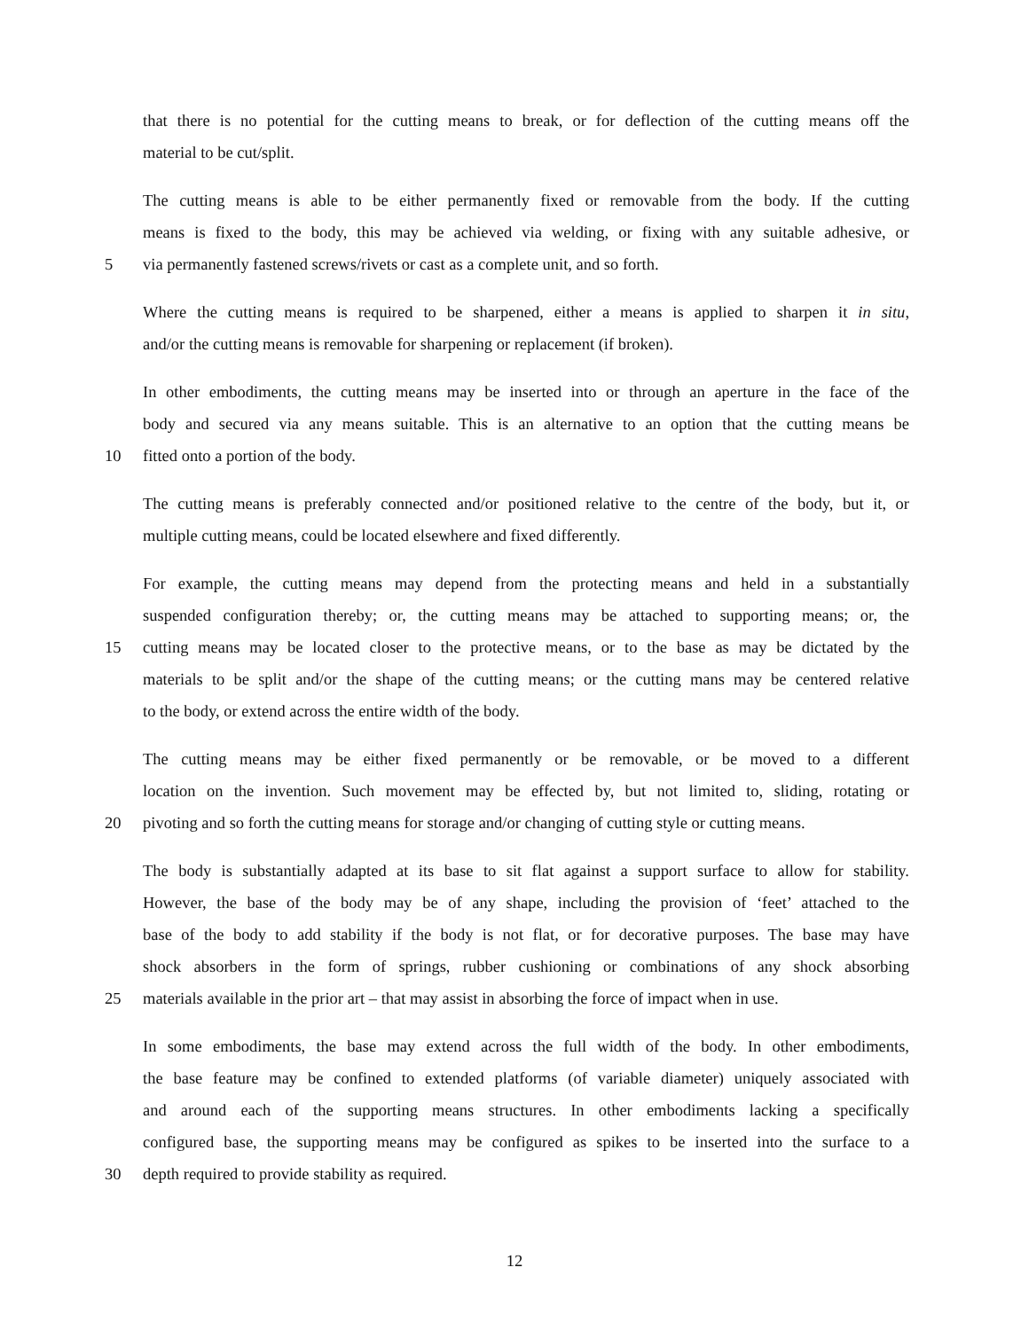that there is no potential for the cutting means to break, or for deflection of the cutting means off the
material to be cut/split.
The cutting means is able to be either permanently fixed or removable from the body. If the cutting
means is fixed to the body, this may be achieved via welding, or fixing with any suitable adhesive, or
5 via permanently fastened screws/rivets or cast as a complete unit, and so forth.
Where the cutting means is required to be sharpened, either a means is applied to sharpen it in situ,
and/or the cutting means is removable for sharpening or replacement (if broken).
In other embodiments, the cutting means may be inserted into or through an aperture in the face of the
body and secured via any means suitable. This is an alternative to an option that the cutting means be
10 fitted onto a portion of the body.
The cutting means is preferably connected and/or positioned relative to the centre of the body, but it, or
multiple cutting means, could be located elsewhere and fixed differently.
For example, the cutting means may depend from the protecting means and held in a substantially
suspended configuration thereby; or, the cutting means may be attached to supporting means; or, the
15 cutting means may be located closer to the protective means, or to the base as may be dictated by the
materials to be split and/or the shape of the cutting means; or the cutting mans may be centered relative
to the body, or extend across the entire width of the body.
The cutting means may be either fixed permanently or be removable, or be moved to a different
location on the invention. Such movement may be effected by, but not limited to, sliding, rotating or
20 pivoting and so forth the cutting means for storage and/or changing of cutting style or cutting means.
The body is substantially adapted at its base to sit flat against a support surface to allow for stability.
However, the base of the body may be of any shape, including the provision of ‘feet’ attached to the
base of the body to add stability if the body is not flat, or for decorative purposes. The base may have
shock absorbers in the form of springs, rubber cushioning or combinations of any shock absorbing
25 materials available in the prior art – that may assist in absorbing the force of impact when in use.
In some embodiments, the base may extend across the full width of the body. In other embodiments,
the base feature may be confined to extended platforms (of variable diameter) uniquely associated with
and around each of the supporting means structures. In other embodiments lacking a specifically
configured base, the supporting means may be configured as spikes to be inserted into the surface to a
30 depth required to provide stability as required.
12